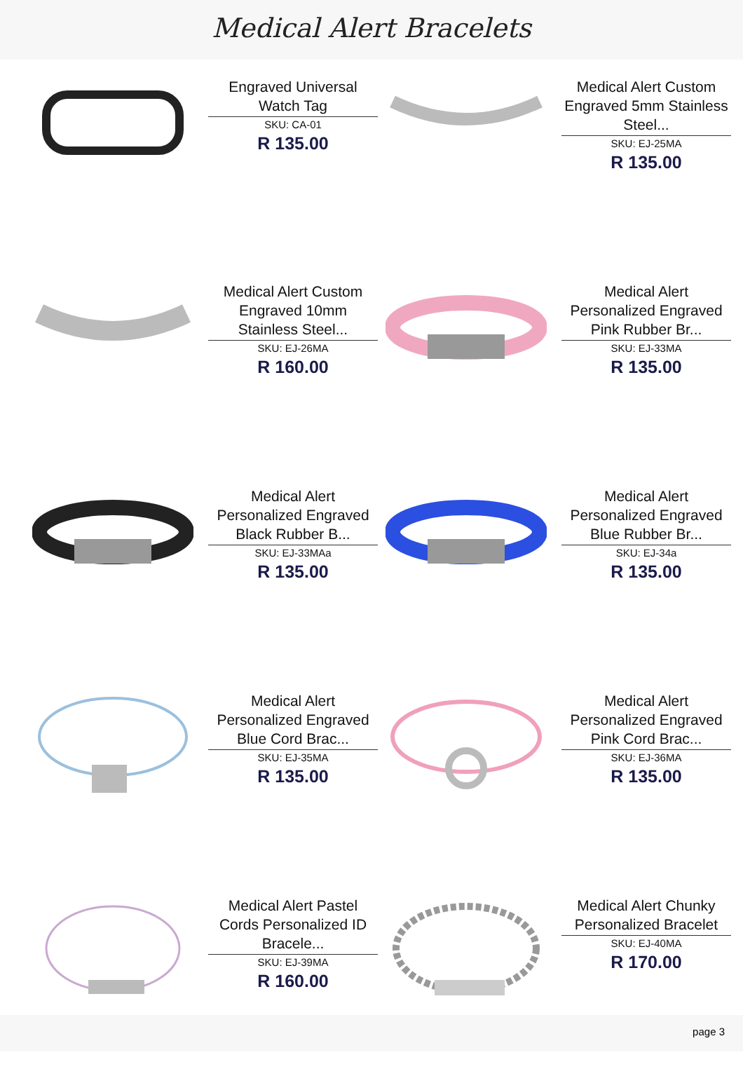Medical Alert Bracelets
Engraved Universal Watch Tag
SKU: CA-01
R 135.00
Medical Alert Custom Engraved 5mm Stainless Steel...
SKU: EJ-25MA
R 135.00
Medical Alert Custom Engraved 10mm Stainless Steel...
SKU: EJ-26MA
R 160.00
Medical Alert Personalized Engraved Pink Rubber Br...
SKU: EJ-33MA
R 135.00
Medical Alert Personalized Engraved Black Rubber B...
SKU: EJ-33MAa
R 135.00
Medical Alert Personalized Engraved Blue Rubber Br...
SKU: EJ-34a
R 135.00
Medical Alert Personalized Engraved Blue Cord Brac...
SKU: EJ-35MA
R 135.00
Medical Alert Personalized Engraved Pink Cord Brac...
SKU: EJ-36MA
R 135.00
Medical Alert Pastel Cords Personalized ID Bracele...
SKU: EJ-39MA
R 160.00
Medical Alert Chunky Personalized Bracelet
SKU: EJ-40MA
R 170.00
page 3